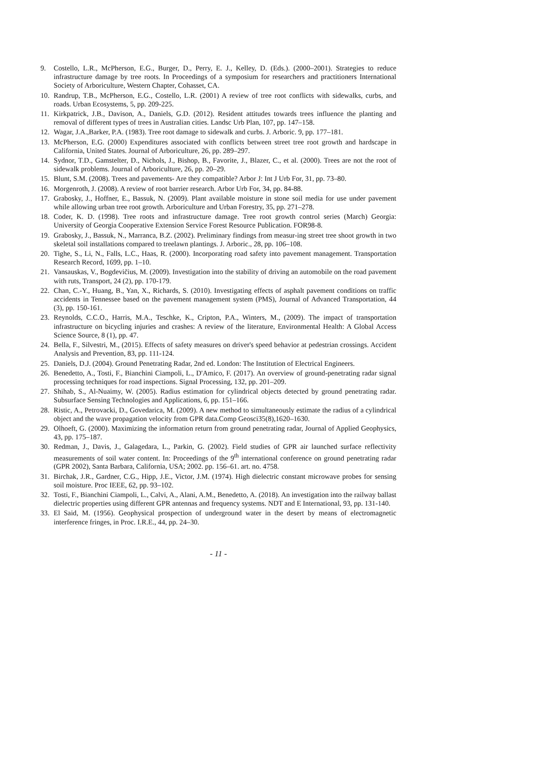9. Costello, L.R., McPherson, E.G., Burger, D., Perry, E. J., Kelley, D. (Eds.). (2000–2001). Strategies to reduce infrastructure damage by tree roots. In Proceedings of a symposium for researchers and practitioners International Society of Arboriculture, Western Chapter, Cohasset, CA.
10. Randrup, T.B., McPherson, E.G., Costello, L.R. (2001) A review of tree root conflicts with sidewalks, curbs, and roads. Urban Ecosystems, 5, pp. 209-225.
11. Kirkpatrick, J.B., Davison, A., Daniels, G.D. (2012). Resident attitudes towards trees influence the planting and removal of different types of trees in Australian cities. Landsc Urb Plan, 107, pp. 147–158.
12. Wagar, J.A.,Barker, P.A. (1983). Tree root damage to sidewalk and curbs. J. Arboric. 9, pp. 177–181.
13. McPherson, E.G. (2000) Expenditures associated with conflicts between street tree root growth and hardscape in California, United States. Journal of Arboriculture, 26, pp. 289–297.
14. Sydnor, T.D., Gamstelter, D., Nichols, J., Bishop, B., Favorite, J., Blazer, C., et al. (2000). Trees are not the root of sidewalk problems. Journal of Arboriculture, 26, pp. 20–29.
15. Blunt, S.M. (2008). Trees and pavements- Are they compatible? Arbor J: Int J Urb For, 31, pp. 73–80.
16. Morgenroth, J. (2008). A review of root barrier research. Arbor Urb For, 34, pp. 84-88.
17. Grabosky, J., Hoffner, E., Bassuk, N. (2009). Plant available moisture in stone soil media for use under pavement while allowing urban tree root growth. Arboriculture and Urban Forestry, 35, pp. 271–278.
18. Coder, K. D. (1998). Tree roots and infrastructure damage. Tree root growth control series (March) Georgia: University of Georgia Cooperative Extension Service Forest Resource Publication. FOR98-8.
19. Grabosky, J., Bassuk, N., Marranca, B.Z. (2002). Preliminary findings from measur-ing street tree shoot growth in two skeletal soil installations compared to treelawn plantings. J. Arboric., 28, pp. 106–108.
20. Tighe, S., Li, N., Falls, L.C., Haas, R. (2000). Incorporating road safety into pavement management. Transportation Research Record, 1699, pp. 1–10.
21. Vansauskas, V., Bogdevičius, M. (2009). Investigation into the stability of driving an automobile on the road pavement with ruts, Transport, 24 (2), pp. 170-179.
22. Chan, C.-Y., Huang, B., Yan, X., Richards, S. (2010). Investigating effects of asphalt pavement conditions on traffic accidents in Tennessee based on the pavement management system (PMS), Journal of Advanced Transportation, 44 (3), pp. 150-161.
23. Reynolds, C.C.O., Harris, M.A., Teschke, K., Cripton, P.A., Winters, M., (2009). The impact of transportation infrastructure on bicycling injuries and crashes: A review of the literature, Environmental Health: A Global Access Science Source, 8 (1), pp. 47.
24. Bella, F., Silvestri, M., (2015). Effects of safety measures on driver's speed behavior at pedestrian crossings. Accident Analysis and Prevention, 83, pp. 111-124.
25. Daniels, D.J. (2004). Ground Penetrating Radar, 2nd ed. London: The Institution of Electrical Engineers.
26. Benedetto, A., Tosti, F., Bianchini Ciampoli, L., D'Amico, F. (2017). An overview of ground-penetrating radar signal processing techniques for road inspections. Signal Processing, 132, pp. 201–209.
27. Shihab, S., Al-Nuaimy, W. (2005). Radius estimation for cylindrical objects detected by ground penetrating radar. Subsurface Sensing Technologies and Applications, 6, pp. 151–166.
28. Ristic, A., Petrovacki, D., Govedarica, M. (2009). A new method to simultaneously estimate the radius of a cylindrical object and the wave propagation velocity from GPR data.Comp Geosci35(8),1620–1630.
29. Olhoeft, G. (2000). Maximizing the information return from ground penetrating radar, Journal of Applied Geophysics, 43, pp. 175–187.
30. Redman, J., Davis, J., Galagedara, L., Parkin, G. (2002). Field studies of GPR air launched surface reflectivity measurements of soil water content. In: Proceedings of the 9<sup>th</sup> international conference on ground penetrating radar (GPR 2002), Santa Barbara, California, USA; 2002. pp. 156–61. art. no. 4758.
31. Birchak, J.R., Gardner, C.G., Hipp, J.E., Victor, J.M. (1974). High dielectric constant microwave probes for sensing soil moisture. Proc IEEE, 62, pp. 93–102.
32. Tosti, F., Bianchini Ciampoli, L., Calvi, A., Alani, A.M., Benedetto, A. (2018). An investigation into the railway ballast dielectric properties using different GPR antennas and frequency systems. NDT and E International, 93, pp. 131-140.
33. El Said, M. (1956). Geophysical prospection of underground water in the desert by means of electromagnetic interference fringes, in Proc. I.R.E., 44, pp. 24–30.
- 11 -